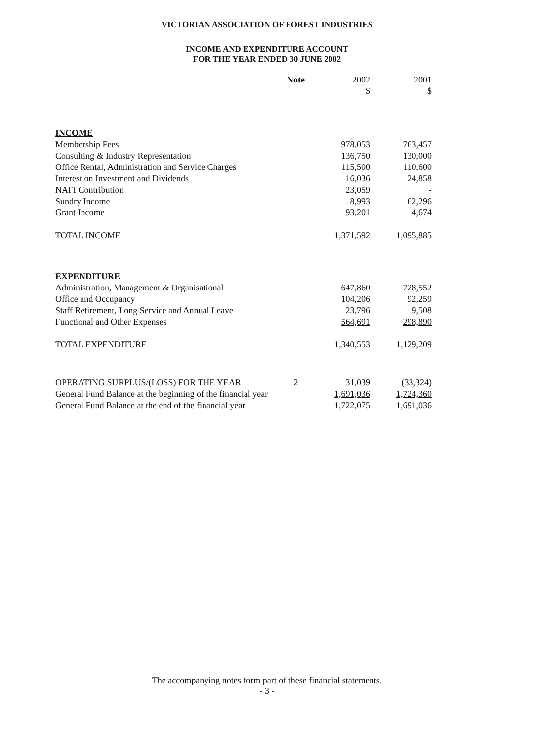VICTORIAN ASSOCIATION OF FOREST INDUSTRIES
INCOME AND EXPENDITURE ACCOUNT
FOR THE YEAR ENDED 30 JUNE 2002
| | Note | 2002 | 2001 |
| --- | --- | --- | --- |
| | | $ | $ |
| INCOME | | | |
| Membership Fees | | 978,053 | 763,457 |
| Consulting & Industry Representation | | 136,750 | 130,000 |
| Office Rental, Administration and Service Charges | | 115,500 | 110,600 |
| Interest on Investment and Dividends | | 16,036 | 24,858 |
| NAFI Contribution | | 23,059 | - |
| Sundry Income | | 8,993 | 62,296 |
| Grant Income | | 93,201 | 4,674 |
| TOTAL INCOME | | 1,371,592 | 1,095,885 |
| EXPENDITURE | | | |
| Administration, Management & Organisational | | 647,860 | 728,552 |
| Office and Occupancy | | 104,206 | 92,259 |
| Staff Retirement, Long Service and Annual Leave | | 23,796 | 9,508 |
| Functional and Other Expenses | | 564,691 | 298,890 |
| TOTAL EXPENDITURE | | 1,340,553 | 1,129,209 |
| OPERATING SURPLUS/(LOSS) FOR THE YEAR | 2 | 31,039 | (33,324) |
| General Fund Balance at the beginning of the financial year | | 1,691,036 | 1,724,360 |
| General Fund Balance at the end of the financial year | | 1,722,075 | 1,691,036 |
The accompanying notes form part of these financial statements.
- 3 -